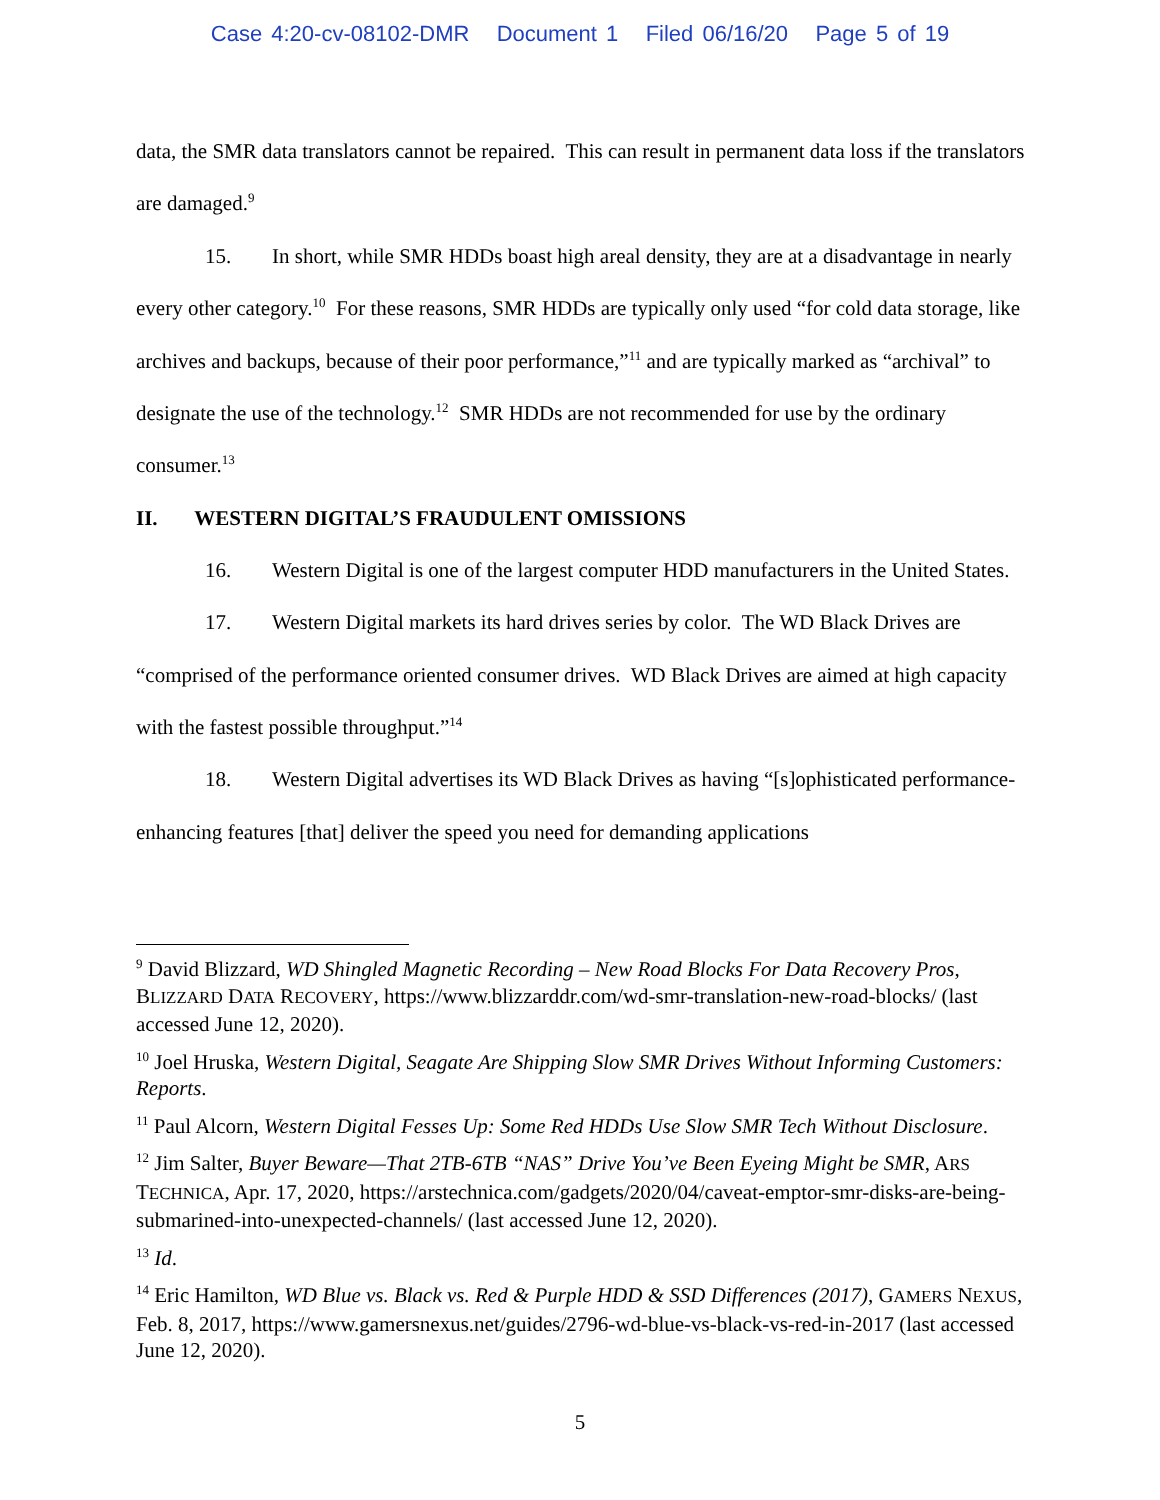Case 4:20-cv-08102-DMR Document 1 Filed 06/16/20 Page 5 of 19
data, the SMR data translators cannot be repaired. This can result in permanent data loss if the translators are damaged.<sup>9</sup>
15. In short, while SMR HDDs boast high areal density, they are at a disadvantage in nearly every other category.<sup>10</sup> For these reasons, SMR HDDs are typically only used “for cold data storage, like archives and backups, because of their poor performance,”<sup>11</sup> and are typically marked as “archival” to designate the use of the technology.<sup>12</sup> SMR HDDs are not recommended for use by the ordinary consumer.<sup>13</sup>
II. WESTERN DIGITAL’S FRAUDULENT OMISSIONS
16. Western Digital is one of the largest computer HDD manufacturers in the United States.
17. Western Digital markets its hard drives series by color. The WD Black Drives are “comprised of the performance oriented consumer drives. WD Black Drives are aimed at high capacity with the fastest possible throughput.”<sup>14</sup>
18. Western Digital advertises its WD Black Drives as having “[s]ophisticated performance-enhancing features [that] deliver the speed you need for demanding applications
<sup>9</sup> David Blizzard, WD Shingled Magnetic Recording – New Road Blocks For Data Recovery Pros, BLIZZARD DATA RECOVERY, https://www.blizzarddr.com/wd-smr-translation-new-road-blocks/ (last accessed June 12, 2020).
<sup>10</sup> Joel Hruska, Western Digital, Seagate Are Shipping Slow SMR Drives Without Informing Customers: Reports.
<sup>11</sup> Paul Alcorn, Western Digital Fesses Up: Some Red HDDs Use Slow SMR Tech Without Disclosure.
<sup>12</sup> Jim Salter, Buyer Beware—That 2TB-6TB “NAS” Drive You’ve Been Eyeing Might be SMR, ARS TECHNICA, Apr. 17, 2020, https://arstechnica.com/gadgets/2020/04/caveat-emptor-smr-disks-are-being-submarined-into-unexpected-channels/ (last accessed June 12, 2020).
<sup>13</sup> Id.
<sup>14</sup> Eric Hamilton, WD Blue vs. Black vs. Red & Purple HDD & SSD Differences (2017), GAMERS NEXUS, Feb. 8, 2017, https://www.gamersnexus.net/guides/2796-wd-blue-vs-black-vs-red-in-2017 (last accessed June 12, 2020).
5